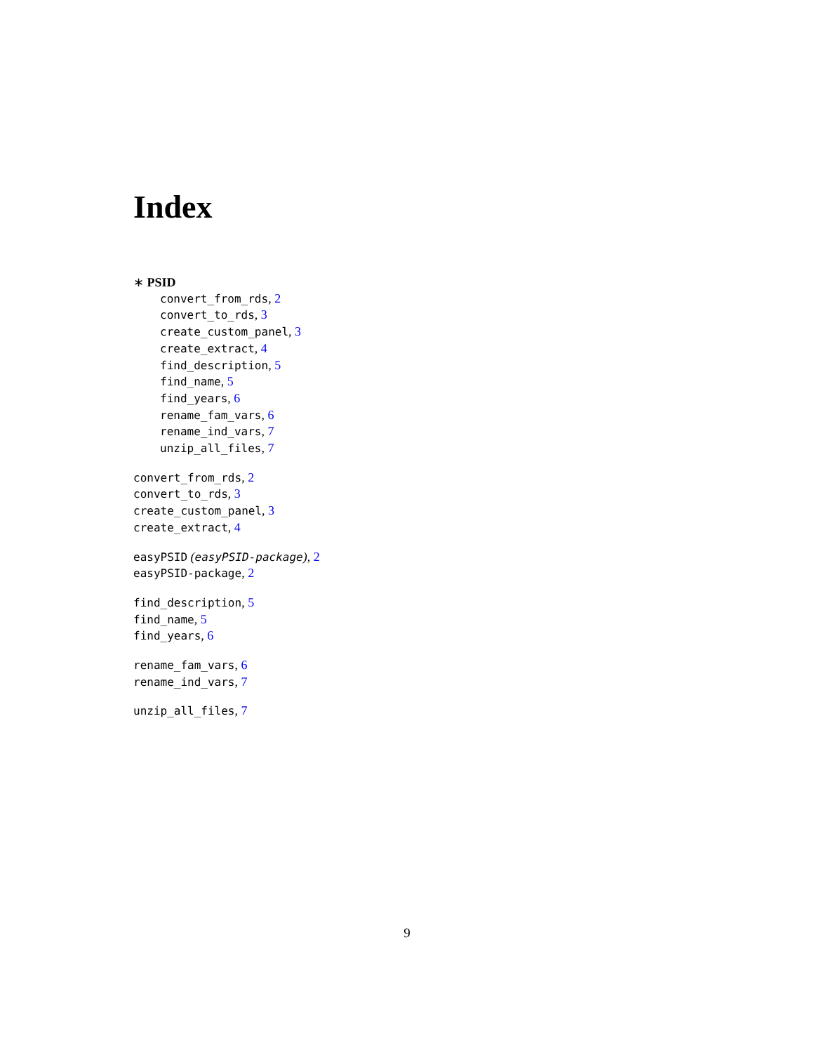Index
∗ PSID
convert_from_rds, 2
convert_to_rds, 3
create_custom_panel, 3
create_extract, 4
find_description, 5
find_name, 5
find_years, 6
rename_fam_vars, 6
rename_ind_vars, 7
unzip_all_files, 7
convert_from_rds, 2
convert_to_rds, 3
create_custom_panel, 3
create_extract, 4
easyPSID (easyPSID-package), 2
easyPSID-package, 2
find_description, 5
find_name, 5
find_years, 6
rename_fam_vars, 6
rename_ind_vars, 7
unzip_all_files, 7
9